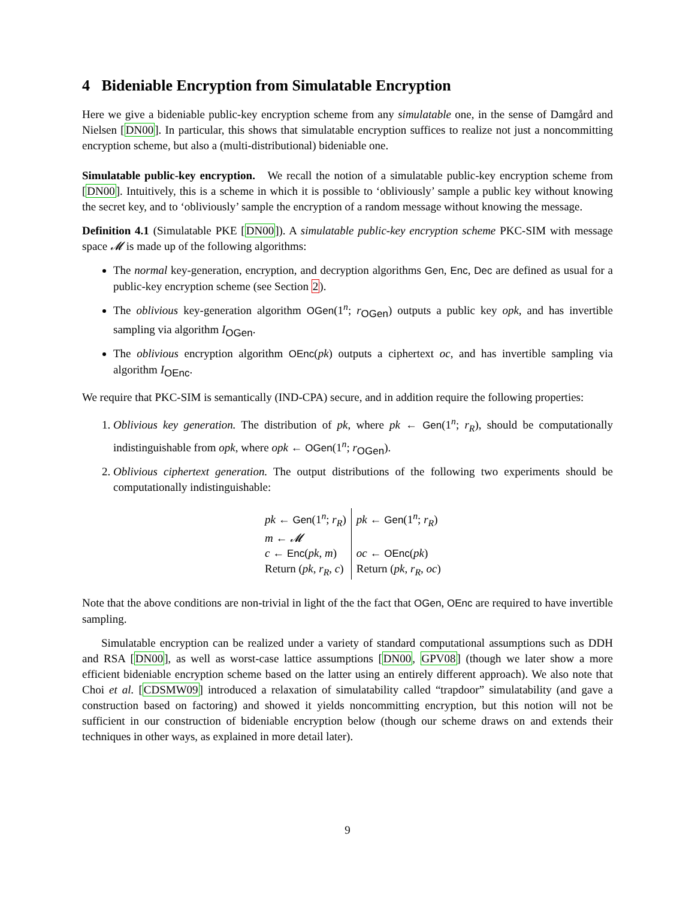4 Bideniable Encryption from Simulatable Encryption
Here we give a bideniable public-key encryption scheme from any simulatable one, in the sense of Damgård and Nielsen [DN00]. In particular, this shows that simulatable encryption suffices to realize not just a noncommitting encryption scheme, but also a (multi-distributional) bideniable one.
Simulatable public-key encryption. We recall the notion of a simulatable public-key encryption scheme from [DN00]. Intuitively, this is a scheme in which it is possible to ‘obliviously’ sample a public key without knowing the secret key, and to ‘obliviously’ sample the encryption of a random message without knowing the message.
Definition 4.1 (Simulatable PKE [DN00]). A simulatable public-key encryption scheme PKC-SIM with message space 𝓜 is made up of the following algorithms:
The normal key-generation, encryption, and decryption algorithms Gen, Enc, Dec are defined as usual for a public-key encryption scheme (see Section 2).
The oblivious key-generation algorithm OGen(1<sup>n</sup>; r<sub>OGen</sub>) outputs a public key opk, and has invertible sampling via algorithm I<sub>OGen</sub>.
The oblivious encryption algorithm OEnc(pk) outputs a ciphertext oc, and has invertible sampling via algorithm I<sub>OEnc</sub>.
We require that PKC-SIM is semantically (IND-CPA) secure, and in addition require the following properties:
1. Oblivious key generation. The distribution of pk, where pk ← Gen(1<sup>n</sup>; r<sub>R</sub>), should be computationally indistinguishable from opk, where opk ← OGen(1<sup>n</sup>; r<sub>OGen</sub>).
2. Oblivious ciphertext generation. The output distributions of the following two experiments should be computationally indistinguishable:
| pk ← Gen (1<sup>n</sup>; r<sub>R</sub> ) m ← 𝓜 c ← Enc ( pk , m ) Return ( pk , r<sub>R</sub> , c ) | pk ← Gen (1<sup>n</sup>; r<sub>R</sub> ) oc ← OEnc ( pk ) Return ( pk , r<sub>R</sub> , oc ) |
Note that the above conditions are non-trivial in light of the the fact that OGen, OEnc are required to have invertible sampling.
Simulatable encryption can be realized under a variety of standard computational assumptions such as DDH and RSA [DN00], as well as worst-case lattice assumptions [DN00, GPV08] (though we later show a more efficient bideniable encryption scheme based on the latter using an entirely different approach). We also note that Choi et al. [CDSMW09] introduced a relaxation of simulatability called “trapdoor” simulatability (and gave a construction based on factoring) and showed it yields noncommitting encryption, but this notion will not be sufficient in our construction of bideniable encryption below (though our scheme draws on and extends their techniques in other ways, as explained in more detail later).
9